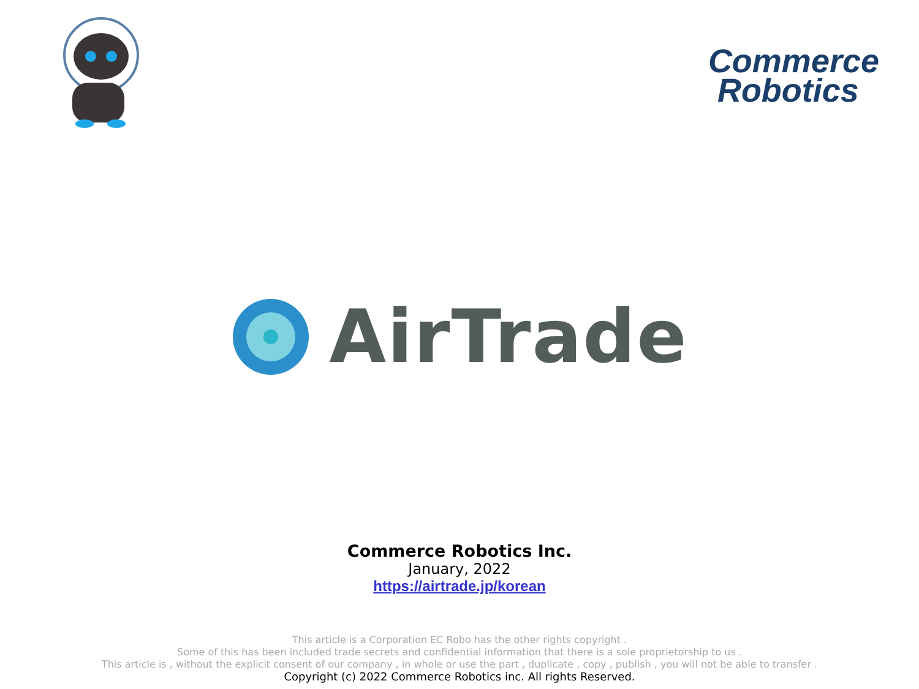Commerce
Robotics
AirTrade
Commerce Robotics Inc.
January, 2022
https://airtrade.jp/korean
This article is a Corporation EC Robo has the other rights copyright .
Some of this has been included trade secrets and confidential information that there is a sole proprietorship to us .
This article is , without the explicit consent of our company , in whole or use the part , duplicate , copy , publish , you will not be able to transfer .
Copyright (c) 2022 Commerce Robotics inc. All rights Reserved.